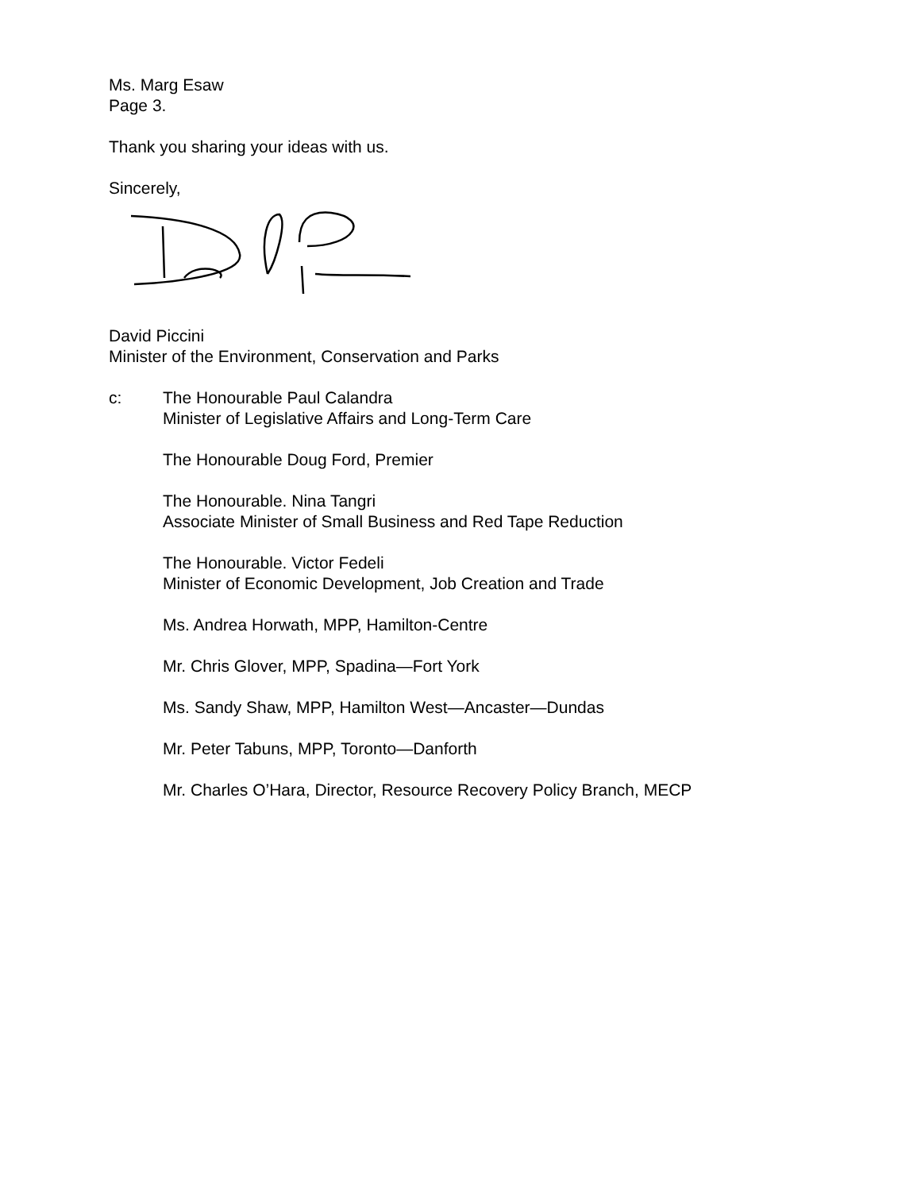Ms. Marg Esaw
Page 3.
Thank you sharing your ideas with us.
Sincerely,
David Piccini
Minister of the Environment, Conservation and Parks
c: The Honourable Paul Calandra
Minister of Legislative Affairs and Long-Term Care
The Honourable Doug Ford, Premier
The Honourable. Nina Tangri
Associate Minister of Small Business and Red Tape Reduction
The Honourable. Victor Fedeli
Minister of Economic Development, Job Creation and Trade
Ms. Andrea Horwath, MPP, Hamilton-Centre
Mr. Chris Glover, MPP, Spadina—Fort York
Ms. Sandy Shaw, MPP, Hamilton West—Ancaster—Dundas
Mr. Peter Tabuns, MPP, Toronto—Danforth
Mr. Charles O’Hara, Director, Resource Recovery Policy Branch, MECP